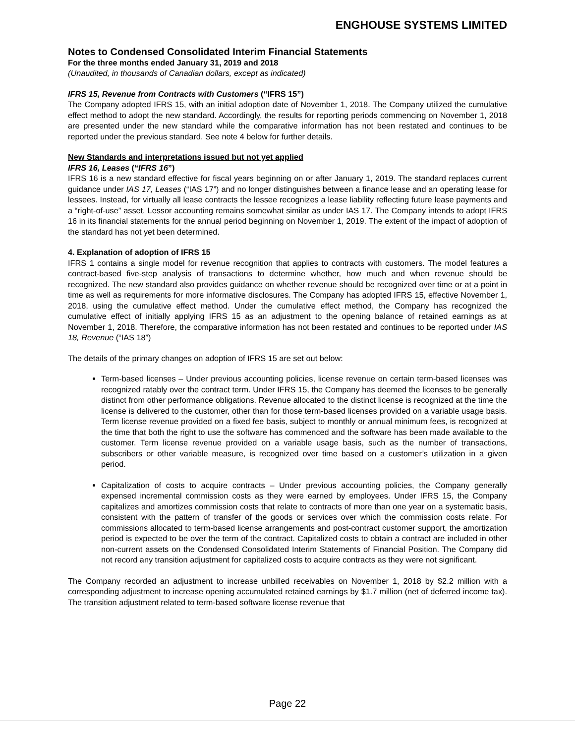ENGHOUSE SYSTEMS LIMITED
Notes to Condensed Consolidated Interim Financial Statements
For the three months ended January 31, 2019 and 2018
(Unaudited, in thousands of Canadian dollars, except as indicated)
IFRS 15, Revenue from Contracts with Customers (“IFRS 15”)
The Company adopted IFRS 15, with an initial adoption date of November 1, 2018. The Company utilized the cumulative effect method to adopt the new standard. Accordingly, the results for reporting periods commencing on November 1, 2018 are presented under the new standard while the comparative information has not been restated and continues to be reported under the previous standard. See note 4 below for further details.
New Standards and interpretations issued but not yet applied
IFRS 16, Leases (“IFRS 16”)
IFRS 16 is a new standard effective for fiscal years beginning on or after January 1, 2019. The standard replaces current guidance under IAS 17, Leases (“IAS 17”) and no longer distinguishes between a finance lease and an operating lease for lessees. Instead, for virtually all lease contracts the lessee recognizes a lease liability reflecting future lease payments and a “right-of-use” asset. Lessor accounting remains somewhat similar as under IAS 17. The Company intends to adopt IFRS 16 in its financial statements for the annual period beginning on November 1, 2019. The extent of the impact of adoption of the standard has not yet been determined.
4. Explanation of adoption of IFRS 15
IFRS 1 contains a single model for revenue recognition that applies to contracts with customers. The model features a contract-based five-step analysis of transactions to determine whether, how much and when revenue should be recognized. The new standard also provides guidance on whether revenue should be recognized over time or at a point in time as well as requirements for more informative disclosures. The Company has adopted IFRS 15, effective November 1, 2018, using the cumulative effect method. Under the cumulative effect method, the Company has recognized the cumulative effect of initially applying IFRS 15 as an adjustment to the opening balance of retained earnings as at November 1, 2018. Therefore, the comparative information has not been restated and continues to be reported under IAS 18, Revenue (“IAS 18”)
The details of the primary changes on adoption of IFRS 15 are set out below:
Term-based licenses – Under previous accounting policies, license revenue on certain term-based licenses was recognized ratably over the contract term. Under IFRS 15, the Company has deemed the licenses to be generally distinct from other performance obligations. Revenue allocated to the distinct license is recognized at the time the license is delivered to the customer, other than for those term-based licenses provided on a variable usage basis. Term license revenue provided on a fixed fee basis, subject to monthly or annual minimum fees, is recognized at the time that both the right to use the software has commenced and the software has been made available to the customer. Term license revenue provided on a variable usage basis, such as the number of transactions, subscribers or other variable measure, is recognized over time based on a customer’s utilization in a given period.
Capitalization of costs to acquire contracts – Under previous accounting policies, the Company generally expensed incremental commission costs as they were earned by employees. Under IFRS 15, the Company capitalizes and amortizes commission costs that relate to contracts of more than one year on a systematic basis, consistent with the pattern of transfer of the goods or services over which the commission costs relate. For commissions allocated to term-based license arrangements and post-contract customer support, the amortization period is expected to be over the term of the contract. Capitalized costs to obtain a contract are included in other non-current assets on the Condensed Consolidated Interim Statements of Financial Position. The Company did not record any transition adjustment for capitalized costs to acquire contracts as they were not significant.
The Company recorded an adjustment to increase unbilled receivables on November 1, 2018 by $2.2 million with a corresponding adjustment to increase opening accumulated retained earnings by $1.7 million (net of deferred income tax). The transition adjustment related to term-based software license revenue that
Page 22